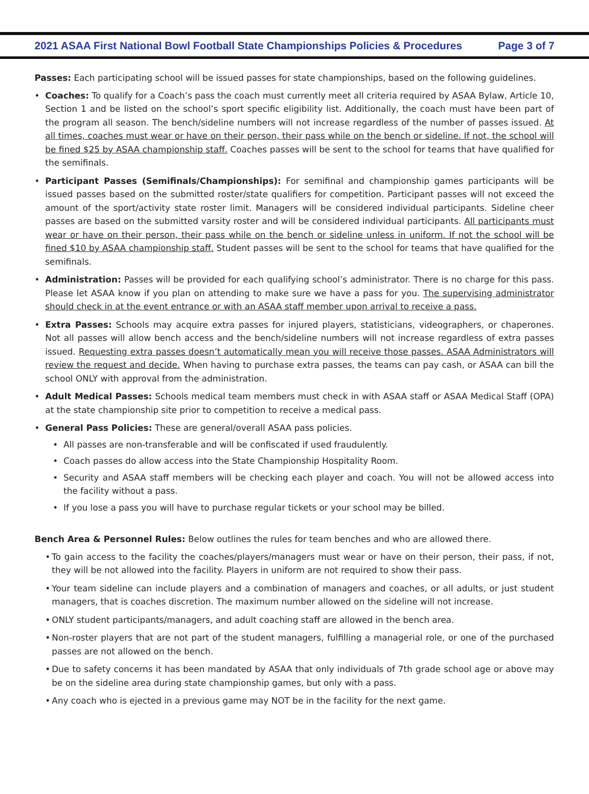2021 ASAA First National Bowl Football State Championships Policies & Procedures Page 3 of 7
Passes: Each participating school will be issued passes for state championships, based on the following guidelines.
• Coaches: To qualify for a Coach’s pass the coach must currently meet all criteria required by ASAA Bylaw, Article 10, Section 1 and be listed on the school’s sport specific eligibility list. Additionally, the coach must have been part of the program all season. The bench/sideline numbers will not increase regardless of the number of passes issued. At all times, coaches must wear or have on their person, their pass while on the bench or sideline. If not, the school will be fined $25 by ASAA championship staff. Coaches passes will be sent to the school for teams that have qualified for the semifinals.
• Participant Passes (Semifinals/Championships): For semifinal and championship games participants will be issued passes based on the submitted roster/state qualifiers for competition. Participant passes will not exceed the amount of the sport/activity state roster limit. Managers will be considered individual participants. Sideline cheer passes are based on the submitted varsity roster and will be considered individual participants. All participants must wear or have on their person, their pass while on the bench or sideline unless in uniform. If not the school will be fined $10 by ASAA championship staff. Student passes will be sent to the school for teams that have qualified for the semifinals.
• Administration: Passes will be provided for each qualifying school’s administrator. There is no charge for this pass. Please let ASAA know if you plan on attending to make sure we have a pass for you. The supervising administrator should check in at the event entrance or with an ASAA staff member upon arrival to receive a pass.
• Extra Passes: Schools may acquire extra passes for injured players, statisticians, videographers, or chaperones. Not all passes will allow bench access and the bench/sideline numbers will not increase regardless of extra passes issued. Requesting extra passes doesn’t automatically mean you will receive those passes. ASAA Administrators will review the request and decide. When having to purchase extra passes, the teams can pay cash, or ASAA can bill the school ONLY with approval from the administration.
• Adult Medical Passes: Schools medical team members must check in with ASAA staff or ASAA Medical Staff (OPA) at the state championship site prior to competition to receive a medical pass.
• General Pass Policies: These are general/overall ASAA pass policies.
• All passes are non-transferable and will be confiscated if used fraudulently.
• Coach passes do allow access into the State Championship Hospitality Room.
• Security and ASAA staff members will be checking each player and coach. You will not be allowed access into the facility without a pass.
• If you lose a pass you will have to purchase regular tickets or your school may be billed.
Bench Area & Personnel Rules: Below outlines the rules for team benches and who are allowed there.
• To gain access to the facility the coaches/players/managers must wear or have on their person, their pass, if not, they will be not allowed into the facility. Players in uniform are not required to show their pass.
• Your team sideline can include players and a combination of managers and coaches, or all adults, or just student managers, that is coaches discretion. The maximum number allowed on the sideline will not increase.
• ONLY student participants/managers, and adult coaching staff are allowed in the bench area.
• Non-roster players that are not part of the student managers, fulfilling a managerial role, or one of the purchased passes are not allowed on the bench.
• Due to safety concerns it has been mandated by ASAA that only individuals of 7th grade school age or above may be on the sideline area during state championship games, but only with a pass.
• Any coach who is ejected in a previous game may NOT be in the facility for the next game.